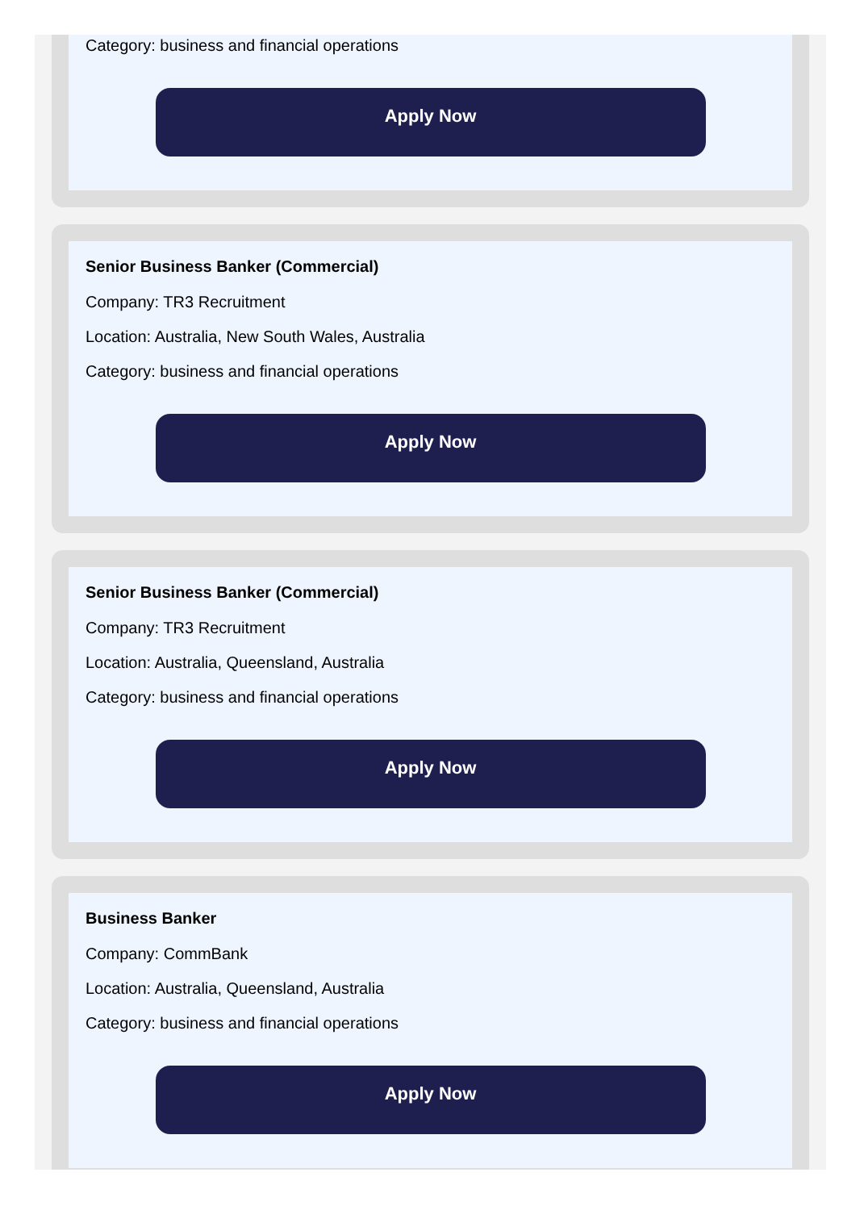Category: business and financial operations
Apply Now
Senior Business Banker (Commercial)
Company: TR3 Recruitment
Location: Australia, New South Wales, Australia
Category: business and financial operations
Apply Now
Senior Business Banker (Commercial)
Company: TR3 Recruitment
Location: Australia, Queensland, Australia
Category: business and financial operations
Apply Now
Business Banker
Company: CommBank
Location: Australia, Queensland, Australia
Category: business and financial operations
Apply Now